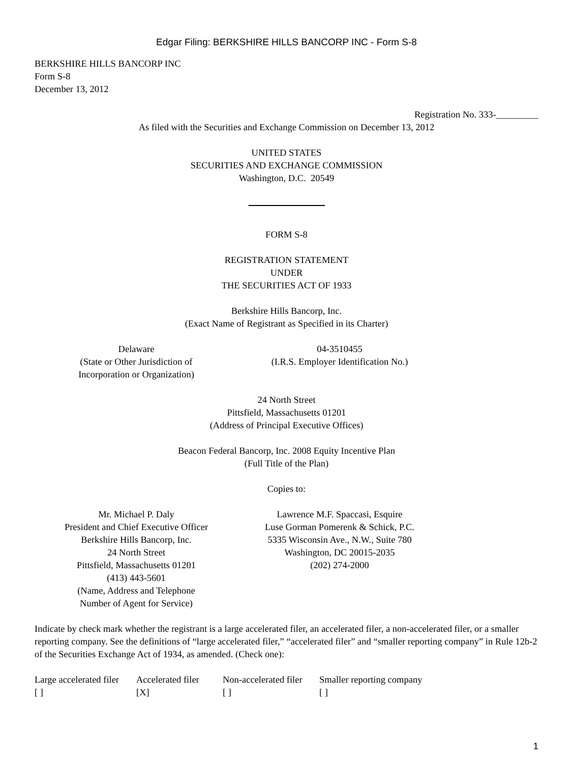Edgar Filing: BERKSHIRE HILLS BANCORP INC - Form S-8
BERKSHIRE HILLS BANCORP INC
Form S-8
December 13, 2012
Registration No. 333-_________
As filed with the Securities and Exchange Commission on December 13, 2012
UNITED STATES
SECURITIES AND EXCHANGE COMMISSION
Washington, D.C. 20549
FORM S-8
REGISTRATION STATEMENT
UNDER
THE SECURITIES ACT OF 1933
Berkshire Hills Bancorp, Inc.
(Exact Name of Registrant as Specified in its Charter)
| Delaware (State or Other Jurisdiction of Incorporation or Organization) | 04-3510455 (I.R.S. Employer Identification No.) |
24 North Street
Pittsfield, Massachusetts 01201
(Address of Principal Executive Offices)
Beacon Federal Bancorp, Inc. 2008 Equity Incentive Plan
(Full Title of the Plan)
Copies to:
| Mr. Michael P. Daly President and Chief Executive Officer Berkshire Hills Bancorp, Inc. 24 North Street Pittsfield, Massachusetts 01201 (413) 443-5601 (Name, Address and Telephone Number of Agent for Service) | Lawrence M.F. Spaccasi, Esquire Luse Gorman Pomerenk & Schick, P.C. 5335 Wisconsin Ave., N.W., Suite 780 Washington, DC 20015-2035 (202) 274-2000 |
Indicate by check mark whether the registrant is a large accelerated filer, an accelerated filer, a non-accelerated filer, or a smaller reporting company. See the definitions of “large accelerated filer,” “accelerated filer” and “smaller reporting company” in Rule 12b-2 of the Securities Exchange Act of 1934, as amended. (Check one):
| Large accelerated filer | Accelerated filer | Non-accelerated filer | Smaller reporting company |
| [ ] | [X] | [ ] | [ ] |
1